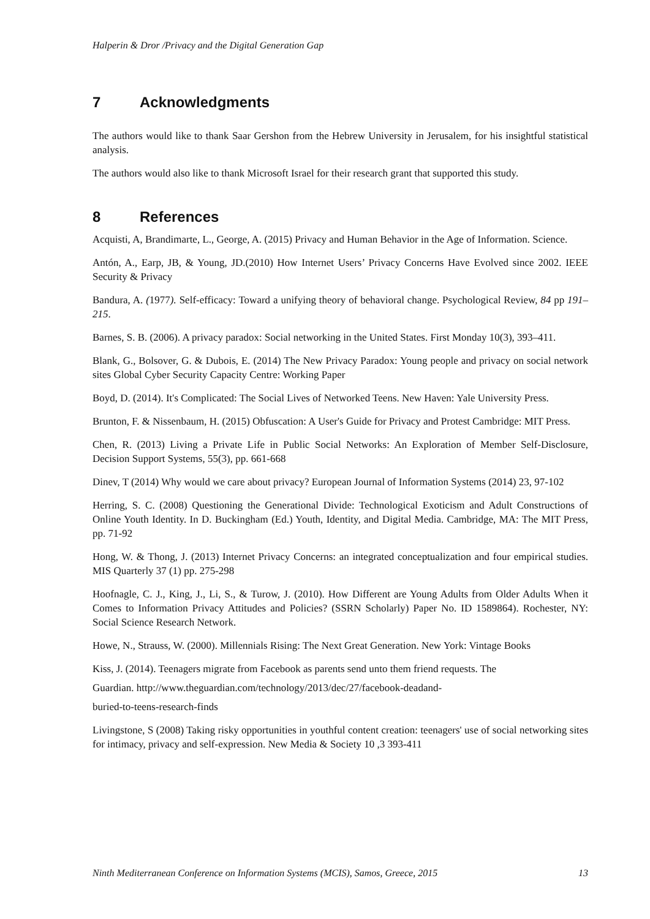Halperin & Dror /Privacy and the Digital Generation Gap
7 Acknowledgments
The authors would like to thank Saar Gershon from the Hebrew University in Jerusalem, for his insightful statistical analysis.
The authors would also like to thank Microsoft Israel for their research grant that supported this study.
8 References
Acquisti, A, Brandimarte, L., George, A. (2015) Privacy and Human Behavior in the Age of Information. Science.
Antón, A., Earp, JB, & Young, JD.(2010) How Internet Users’ Privacy Concerns Have Evolved since 2002. IEEE Security & Privacy
Bandura, A. (1977). Self-efficacy: Toward a unifying theory of behavioral change. Psychological Review, 84 pp 191–215.
Barnes, S. B. (2006). A privacy paradox: Social networking in the United States. First Monday 10(3), 393–411.
Blank, G., Bolsover, G. & Dubois, E. (2014) The New Privacy Paradox: Young people and privacy on social network sites Global Cyber Security Capacity Centre: Working Paper
Boyd, D. (2014). It's Complicated: The Social Lives of Networked Teens. New Haven: Yale University Press.
Brunton, F. & Nissenbaum, H. (2015) Obfuscation: A User's Guide for Privacy and Protest Cambridge: MIT Press.
Chen, R. (2013) Living a Private Life in Public Social Networks: An Exploration of Member Self-Disclosure, Decision Support Systems, 55(3), pp. 661-668
Dinev, T (2014) Why would we care about privacy? European Journal of Information Systems (2014) 23, 97-102
Herring, S. C. (2008) Questioning the Generational Divide: Technological Exoticism and Adult Constructions of Online Youth Identity. In D. Buckingham (Ed.) Youth, Identity, and Digital Media. Cambridge, MA: The MIT Press, pp. 71-92
Hong, W. & Thong, J. (2013) Internet Privacy Concerns: an integrated conceptualization and four empirical studies. MIS Quarterly 37 (1) pp. 275-298
Hoofnagle, C. J., King, J., Li, S., & Turow, J. (2010). How Different are Young Adults from Older Adults When it Comes to Information Privacy Attitudes and Policies? (SSRN Scholarly) Paper No. ID 1589864). Rochester, NY: Social Science Research Network.
Howe, N., Strauss, W. (2000). Millennials Rising: The Next Great Generation. New York: Vintage Books
Kiss, J. (2014). Teenagers migrate from Facebook as parents send unto them friend requests. The
Guardian. http://www.theguardian.com/technology/2013/dec/27/facebook-deadand-
buried-to-teens-research-finds
Livingstone, S (2008) Taking risky opportunities in youthful content creation: teenagers' use of social networking sites for intimacy, privacy and self-expression. New Media & Society 10 ,3 393-411
Ninth Mediterranean Conference on Information Systems (MCIS), Samos, Greece, 2015 13